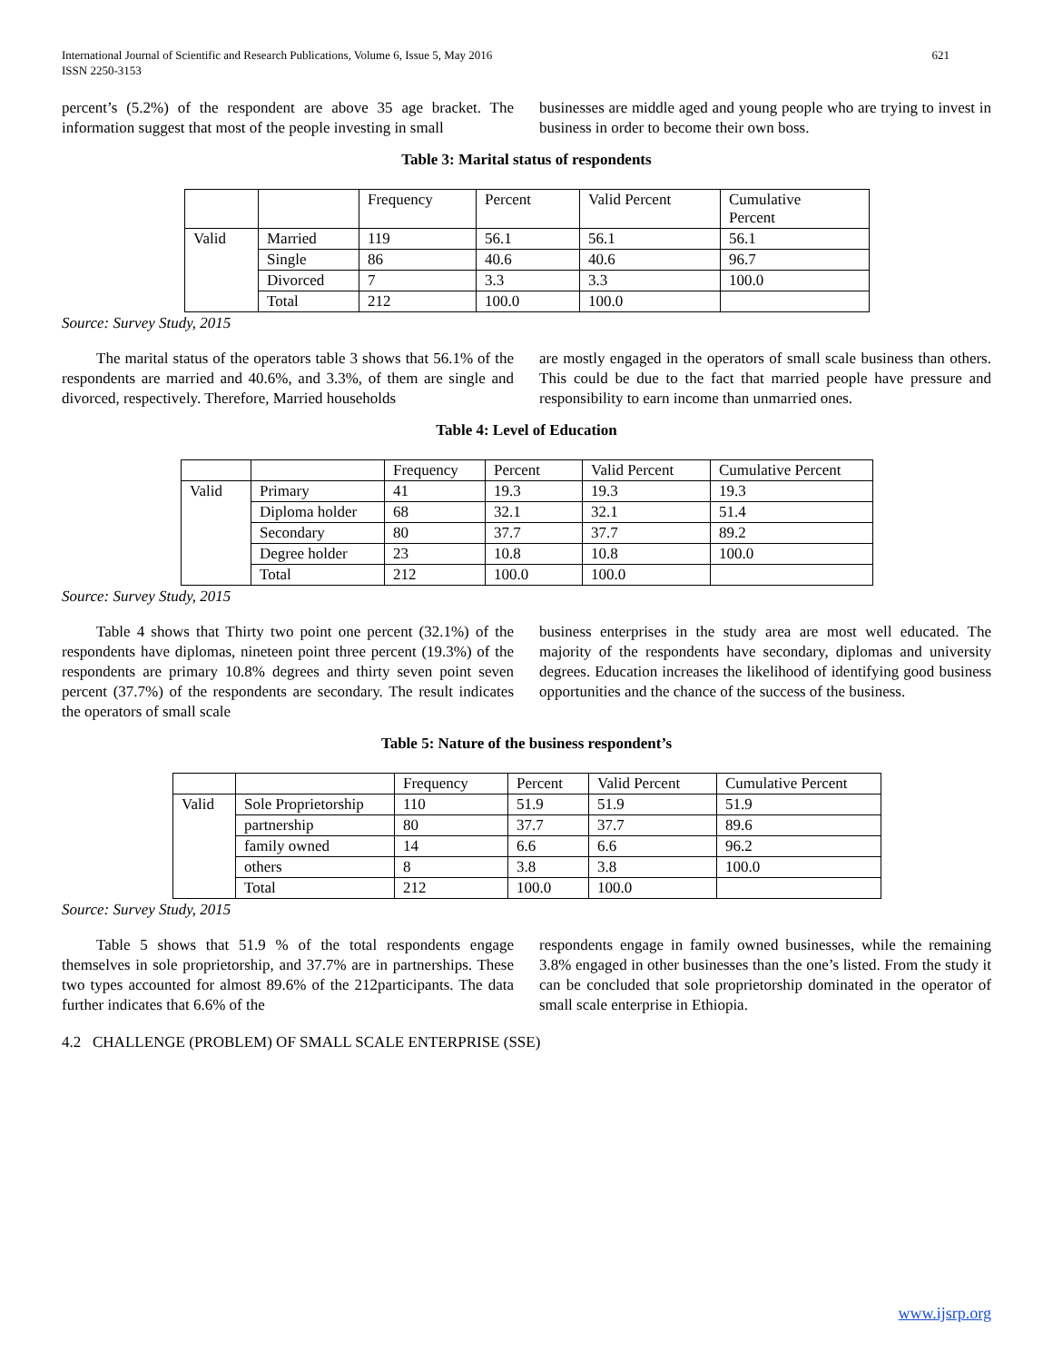International Journal of Scientific and Research Publications, Volume 6, Issue 5, May 2016
ISSN 2250-3153 621
percent’s (5.2%) of the respondent are above 35 age bracket. The information suggest that most of the people investing in small
businesses are middle aged and young people who are trying to invest in business in order to become their own boss.
Table 3: Marital status of respondents
| | | Frequency | Percent | Valid Percent | Cumulative Percent |
| Valid | Married | 119 | 56.1 | 56.1 | 56.1 |
| | Single | 86 | 40.6 | 40.6 | 96.7 |
| | Divorced | 7 | 3.3 | 3.3 | 100.0 |
| | Total | 212 | 100.0 | 100.0 | |
Source: Survey Study, 2015
The marital status of the operators table 3 shows that 56.1% of the respondents are married and 40.6%, and 3.3%, of them are single and divorced, respectively. Therefore, Married households
are mostly engaged in the operators of small scale business than others. This could be due to the fact that married people have pressure and responsibility to earn income than unmarried ones.
Table 4: Level of Education
| | | Frequency | Percent | Valid Percent | Cumulative Percent |
| Valid | Primary | 41 | 19.3 | 19.3 | 19.3 |
| | Diploma holder | 68 | 32.1 | 32.1 | 51.4 |
| | Secondary | 80 | 37.7 | 37.7 | 89.2 |
| | Degree holder | 23 | 10.8 | 10.8 | 100.0 |
| | Total | 212 | 100.0 | 100.0 | |
Source: Survey Study, 2015
Table 4 shows that Thirty two point one percent (32.1%) of the respondents have diplomas, nineteen point three percent (19.3%) of the respondents are primary 10.8% degrees and thirty seven point seven percent (37.7%) of the respondents are secondary. The result indicates the operators of small scale
business enterprises in the study area are most well educated. The majority of the respondents have secondary, diplomas and university degrees. Education increases the likelihood of identifying good business opportunities and the chance of the success of the business.
Table 5: Nature of the business respondent’s
| | | Frequency | Percent | Valid Percent | Cumulative Percent |
| Valid | Sole Proprietorship | 110 | 51.9 | 51.9 | 51.9 |
| | partnership | 80 | 37.7 | 37.7 | 89.6 |
| | family owned | 14 | 6.6 | 6.6 | 96.2 |
| | others | 8 | 3.8 | 3.8 | 100.0 |
| | Total | 212 | 100.0 | 100.0 | |
Source: Survey Study, 2015
Table 5 shows that 51.9 % of the total respondents engage themselves in sole proprietorship, and 37.7% are in partnerships. These two types accounted for almost 89.6% of the 212participants. The data further indicates that 6.6% of the
respondents engage in family owned businesses, while the remaining 3.8% engaged in other businesses than the one’s listed. From the study it can be concluded that sole proprietorship dominated in the operator of small scale enterprise in Ethiopia.
4.2 CHALLENGE (PROBLEM) OF SMALL SCALE ENTERPRISE (SSE)
www.ijsrp.org